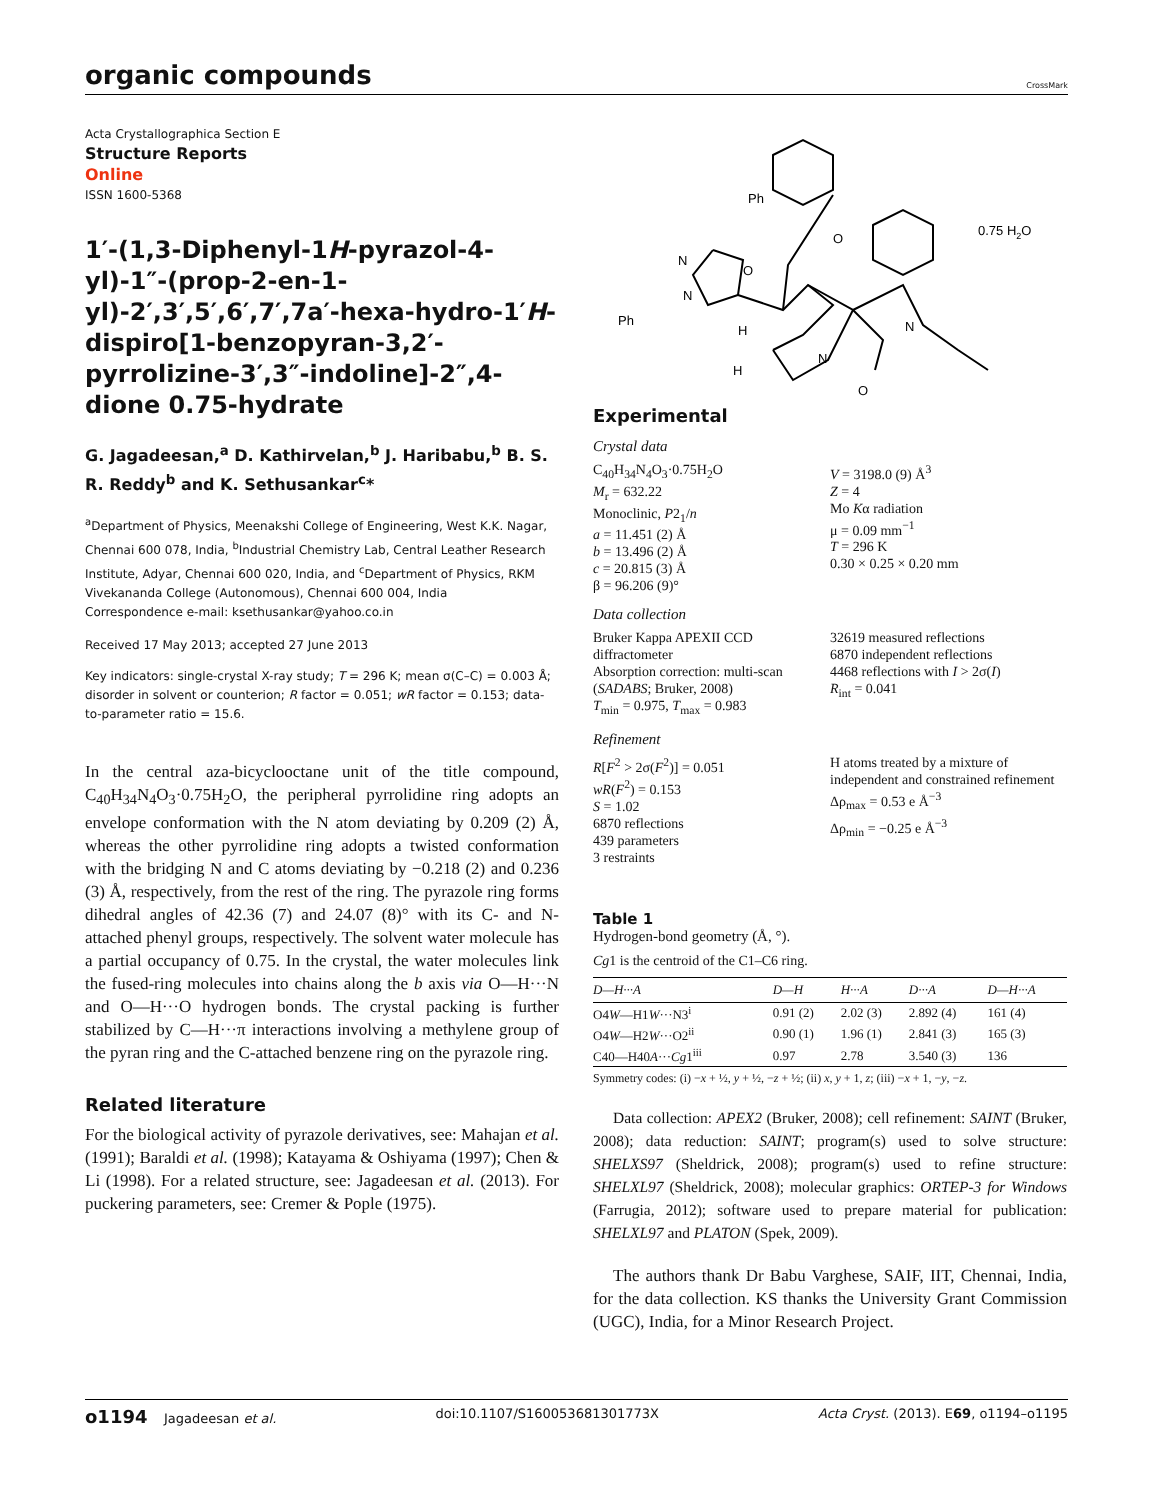organic compounds
CrossMark
Acta Crystallographica Section E
Structure Reports
Online
ISSN 1600-5368
1′-(1,3-Diphenyl-1H-pyrazol-4-yl)-1″-(prop-2-en-1-yl)-2′,3′,5′,6′,7′,7a′-hexa-hydro-1′H-dispiro[1-benzopyran-3,2′-pyrrolizine-3′,3″-indoline]-2″,4-dione 0.75-hydrate
G. Jagadeesan,<sup>a</sup> D. Kathirvelan,<sup>b</sup> J. Haribabu,<sup>b</sup> B. S. R. Reddy<sup>b</sup> and K. Sethusankar<sup>c</sup>*
<sup>a</sup> Department of Physics, Meenakshi College of Engineering, West K.K. Nagar, Chennai 600 078, India, <sup>b</sup>Industrial Chemistry Lab, Central Leather Research Institute, Adyar, Chennai 600 020, India, and <sup>c</sup>Department of Physics, RKM Vivekananda College (Autonomous), Chennai 600 004, India
Correspondence e-mail: ksethusankar@yahoo.co.in
Received 17 May 2013; accepted 27 June 2013
Key indicators: single-crystal X-ray study; T = 296 K; mean σ(C–C) = 0.003 Å; disorder in solvent or counterion; R factor = 0.051; wR factor = 0.153; data-to-parameter ratio = 15.6.
In the central aza-bicyclooctane unit of the title compound, C<sub>40</sub>H<sub>34</sub>N<sub>4</sub>O<sub>3</sub>·0.75H<sub>2</sub>O, the peripheral pyrrolidine ring adopts an envelope conformation with the N atom deviating by 0.209 (2) Å, whereas the other pyrrolidine ring adopts a twisted conformation with the bridging N and C atoms deviating by −0.218 (2) and 0.236 (3) Å, respectively, from the rest of the ring. The pyrazole ring forms dihedral angles of 42.36 (7) and 24.07 (8)° with its C- and N-attached phenyl groups, respectively. The solvent water molecule has a partial occupancy of 0.75. In the crystal, the water molecules link the fused-ring molecules into chains along the b axis via O—H···N and O—H···O hydrogen bonds. The crystal packing is further stabilized by C—H···π interactions involving a methylene group of the pyran ring and the C-attached benzene ring on the pyrazole ring.
Related literature
For the biological activity of pyrazole derivatives, see: Mahajan et al. (1991); Baraldi et al. (1998); Katayama & Oshiyama (1997); Chen & Li (1998). For a related structure, see: Jagadeesan et al. (2013). For puckering parameters, see: Cremer & Pople (1975).
Ph
N
N
Ph
O
O
N
N
H
H
O
0.75 H2O
Experimental
Crystal data
C<sub>40</sub>H<sub>34</sub>N<sub>4</sub>O<sub>3</sub>·0.75H<sub>2</sub>O
M<sub>r</sub> = 632.22
Monoclinic, P2<sub>1</sub>/n
a = 11.451 (2) Å
b = 13.496 (2) Å
c = 20.815 (3) Å
β = 96.206 (9)°
V = 3198.0 (9) Å<sup>3</sup>
Z = 4
Mo Kα radiation
μ = 0.09 mm<sup>−1</sup>
T = 296 K
0.30 × 0.25 × 0.20 mm
Data collection
Bruker Kappa APEXII CCD diffractometer
Absorption correction: multi-scan (SADABS; Bruker, 2008)
T<sub>min</sub> = 0.975, T<sub>max</sub> = 0.983
32619 measured reflections
6870 independent reflections
4468 reflections with I > 2σ(I)
R<sub>int</sub> = 0.041
Refinement
R[F<sup>2</sup> > 2σ(F<sup>2</sup>)] = 0.051
wR(F<sup>2</sup>) = 0.153
S = 1.02
6870 reflections
439 parameters
3 restraints
H atoms treated by a mixture of independent and constrained refinement
Δρ<sub>max</sub> = 0.53 e Å<sup>−3</sup>
Δρ<sub>min</sub> = −0.25 e Å<sup>−3</sup>
Table 1
Hydrogen-bond geometry (Å, °).
Cg1 is the centroid of the C1–C6 ring.
| D —H··· A | D —H | H··· A | D ··· A | D —H··· A |
| --- | --- | --- | --- | --- |
| O4 W —H1 W ···N3<sup>i</sup> | 0.91 (2) | 2.02 (3) | 2.892 (4) | 161 (4) |
| O4 W —H2 W ···O2<sup>ii</sup> | 0.90 (1) | 1.96 (1) | 2.841 (3) | 165 (3) |
| C40—H40 A ··· Cg 1<sup>iii</sup> | 0.97 | 2.78 | 3.540 (3) | 136 |
Symmetry codes: (i) −x + ½, y + ½, −z + ½; (ii) x, y + 1, z; (iii) −x + 1, −y, −z.
Data collection: APEX2 (Bruker, 2008); cell refinement: SAINT (Bruker, 2008); data reduction: SAINT; program(s) used to solve structure: SHELXS97 (Sheldrick, 2008); program(s) used to refine structure: SHELXL97 (Sheldrick, 2008); molecular graphics: ORTEP-3 for Windows (Farrugia, 2012); software used to prepare material for publication: SHELXL97 and PLATON (Spek, 2009).
The authors thank Dr Babu Varghese, SAIF, IIT, Chennai, India, for the data collection. KS thanks the University Grant Commission (UGC), India, for a Minor Research Project.
o1194 Jagadeesan et al. doi:10.1107/S160053681301773X Acta Cryst. (2013). E69, o1194–o1195